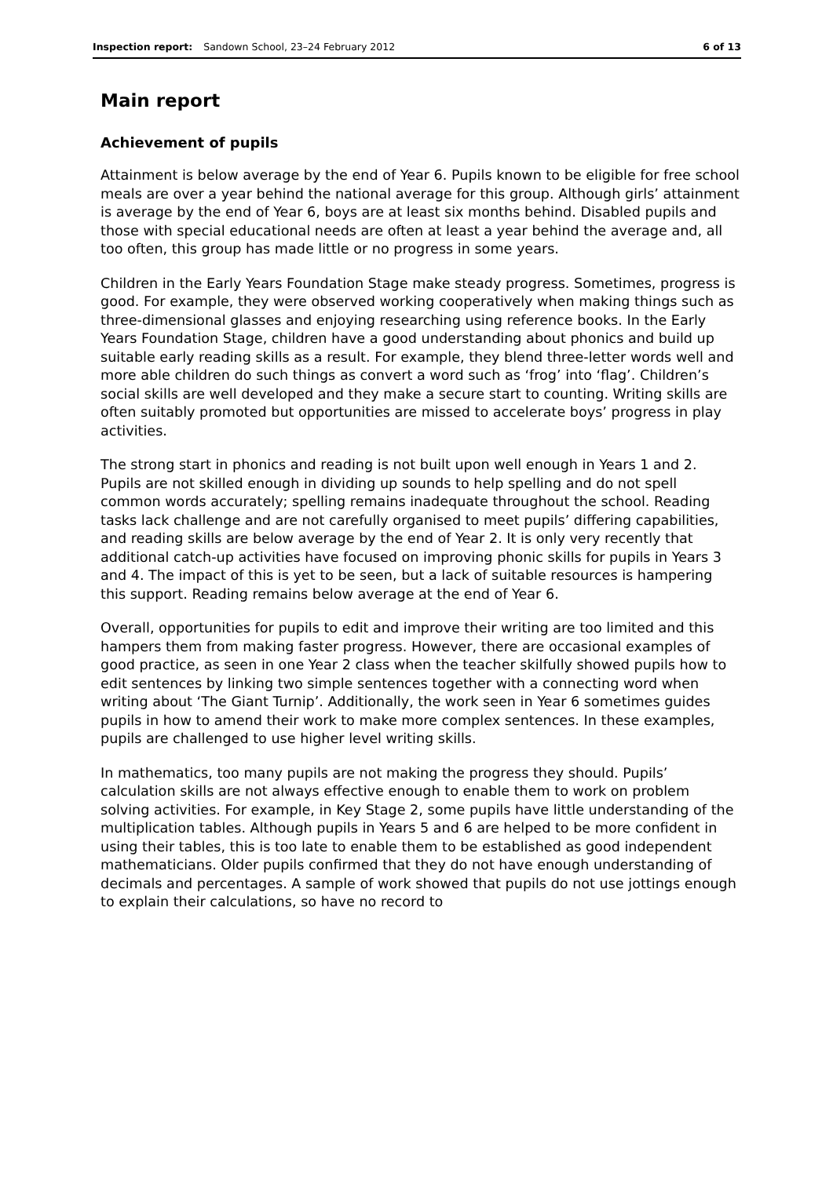Inspection report: Sandown School, 23–24 February 2012 6 of 13
Main report
Achievement of pupils
Attainment is below average by the end of Year 6. Pupils known to be eligible for free school meals are over a year behind the national average for this group. Although girls’ attainment is average by the end of Year 6, boys are at least six months behind. Disabled pupils and those with special educational needs are often at least a year behind the average and, all too often, this group has made little or no progress in some years.
Children in the Early Years Foundation Stage make steady progress. Sometimes, progress is good. For example, they were observed working cooperatively when making things such as three-dimensional glasses and enjoying researching using reference books. In the Early Years Foundation Stage, children have a good understanding about phonics and build up suitable early reading skills as a result. For example, they blend three-letter words well and more able children do such things as convert a word such as ‘frog’ into ‘flag’. Children’s social skills are well developed and they make a secure start to counting. Writing skills are often suitably promoted but opportunities are missed to accelerate boys’ progress in play activities.
The strong start in phonics and reading is not built upon well enough in Years 1 and 2. Pupils are not skilled enough in dividing up sounds to help spelling and do not spell common words accurately; spelling remains inadequate throughout the school. Reading tasks lack challenge and are not carefully organised to meet pupils’ differing capabilities, and reading skills are below average by the end of Year 2. It is only very recently that additional catch-up activities have focused on improving phonic skills for pupils in Years 3 and 4. The impact of this is yet to be seen, but a lack of suitable resources is hampering this support. Reading remains below average at the end of Year 6.
Overall, opportunities for pupils to edit and improve their writing are too limited and this hampers them from making faster progress. However, there are occasional examples of good practice, as seen in one Year 2 class when the teacher skilfully showed pupils how to edit sentences by linking two simple sentences together with a connecting word when writing about ‘The Giant Turnip’. Additionally, the work seen in Year 6 sometimes guides pupils in how to amend their work to make more complex sentences. In these examples, pupils are challenged to use higher level writing skills.
In mathematics, too many pupils are not making the progress they should. Pupils’ calculation skills are not always effective enough to enable them to work on problem solving activities. For example, in Key Stage 2, some pupils have little understanding of the multiplication tables. Although pupils in Years 5 and 6 are helped to be more confident in using their tables, this is too late to enable them to be established as good independent mathematicians. Older pupils confirmed that they do not have enough understanding of decimals and percentages. A sample of work showed that pupils do not use jottings enough to explain their calculations, so have no record to